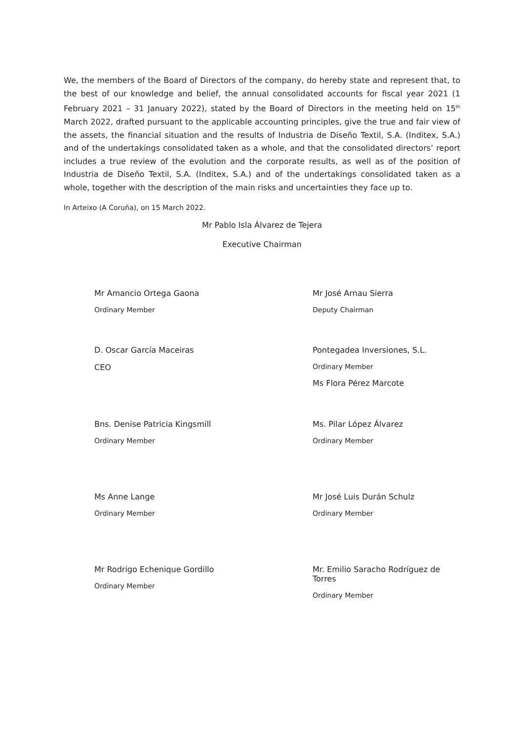We, the members of the Board of Directors of the company, do hereby state and represent that, to the best of our knowledge and belief, the annual consolidated accounts for fiscal year 2021 (1 February 2021 – 31 January 2022), stated by the Board of Directors in the meeting held on 15<sup>th</sup> March 2022, drafted pursuant to the applicable accounting principles, give the true and fair view of the assets, the financial situation and the results of Industria de Diseño Textil, S.A. (Inditex, S.A.) and of the undertakings consolidated taken as a whole, and that the consolidated directors’ report includes a true review of the evolution and the corporate results, as well as of the position of Industria de Diseño Textil, S.A. (Inditex, S.A.) and of the undertakings consolidated taken as a whole, together with the description of the main risks and uncertainties they face up to.
In Arteixo (A Coruña), on 15 March 2022.
Mr Pablo Isla Álvarez de Tejera
Executive Chairman
Mr Amancio Ortega Gaona
Ordinary Member
Mr José Arnau Sierra
Deputy Chairman
D. Oscar García Maceiras
CEO
Pontegadea Inversiones, S.L.
Ordinary Member
Ms Flora Pérez Marcote
Bns. Denise Patricia Kingsmill
Ordinary Member
Ms. Pilar López Álvarez
Ordinary Member
Ms Anne Lange
Ordinary Member
Mr José Luis Durán Schulz
Ordinary Member
Mr Rodrigo Echenique Gordillo
Ordinary Member
Mr. Emilio Saracho Rodríguez de Torres
Ordinary Member